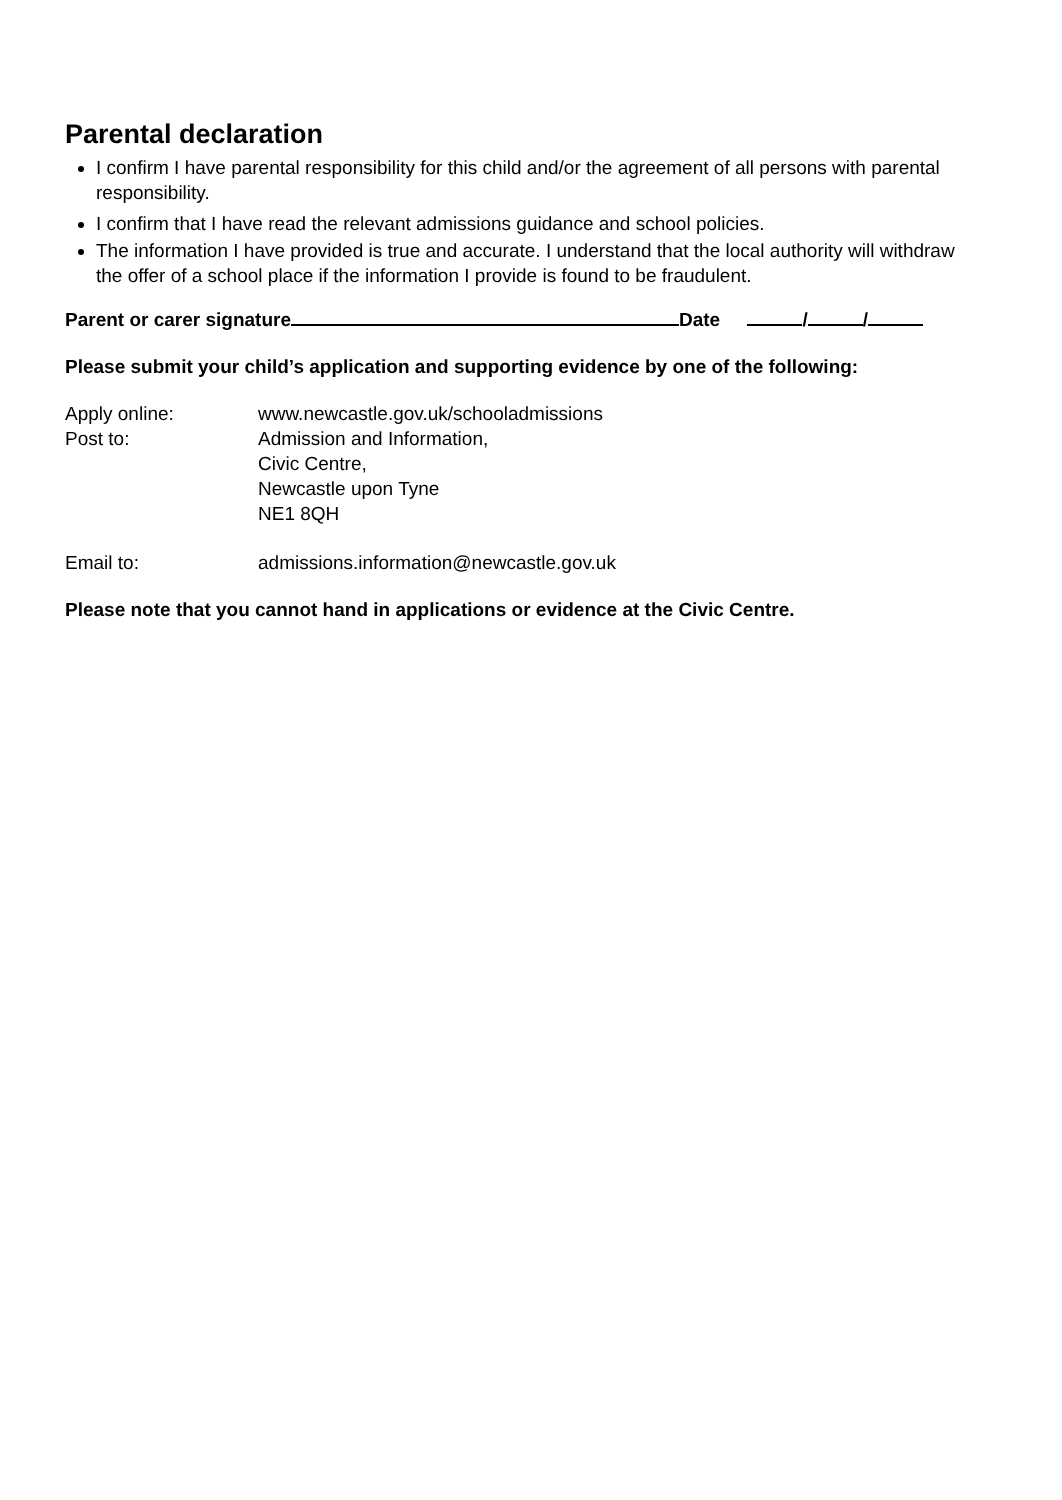Parental declaration
I confirm I have parental responsibility for this child and/or the agreement of all persons with parental responsibility.
I confirm that I have read the relevant admissions guidance and school policies.
The information I have provided is true and accurate. I understand that the local authority will withdraw the offer of a school place if the information I provide is found to be fraudulent.
Parent or carer signature Date / /
Please submit your child’s application and supporting evidence by one of the following:
Apply online: www.newcastle.gov.uk/schooladmissions
Post to: Admission and Information,
Civic Centre,
Newcastle upon Tyne
NE1 8QH
Email to: admissions.information@newcastle.gov.uk
Please note that you cannot hand in applications or evidence at the Civic Centre.